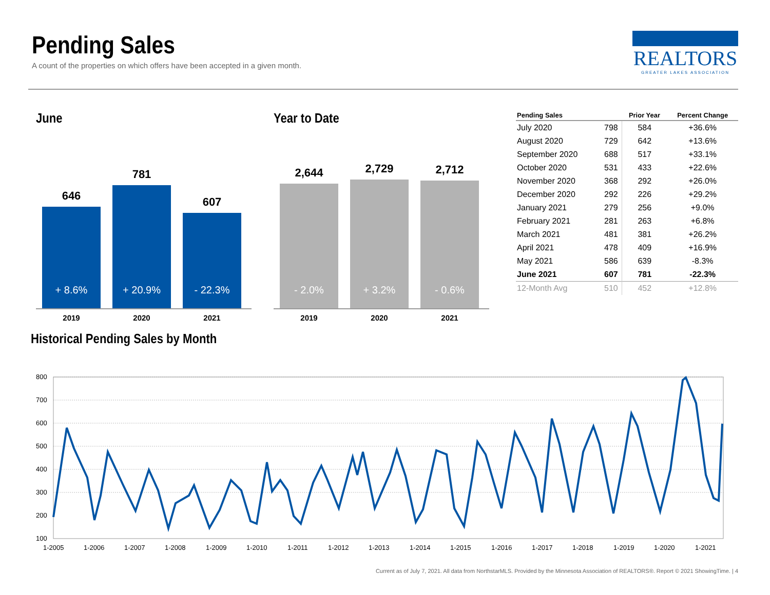Pending Sales
A count of the properties on which offers have been accepted in a given month.
REALTORS
GREATER LAKES ASSOCIATION
June
646
+ 8.6%
781
+ 20.9%
607
- 22.3%
2019 2020 2021
Year to Date
2,644
- 2.0%
2,729
+ 3.2%
2,712
- 0.6%
2019 2020 2021
| Pending Sales | | Prior Year | Percent Change |
| --- | --- | --- | --- |
| July 2020 | 798 | 584 | +36.6% |
| August 2020 | 729 | 642 | +13.6% |
| September 2020 | 688 | 517 | +33.1% |
| October 2020 | 531 | 433 | +22.6% |
| November 2020 | 368 | 292 | +26.0% |
| December 2020 | 292 | 226 | +29.2% |
| January 2021 | 279 | 256 | +9.0% |
| February 2021 | 281 | 263 | +6.8% |
| March 2021 | 481 | 381 | +26.2% |
| April 2021 | 478 | 409 | +16.9% |
| May 2021 | 586 | 639 | -8.3% |
| June 2021 | 607 | 781 | -22.3% |
| 12-Month Avg | 510 | 452 | +12.8% |
Historical Pending Sales by Month
800
700
600
500
400
300
200
100
1-2005
1-2006
1-2007
1-2008
1-2009
1-2010
1-2011
1-2012
1-2013
1-2014
1-2015
1-2016
1-2017
1-2018
1-2019
1-2020
1-2021
Current as of July 7, 2021. All data from NorthstarMLS. Provided by the Minnesota Association of REALTORS®. Report © 2021 ShowingTime. | 4